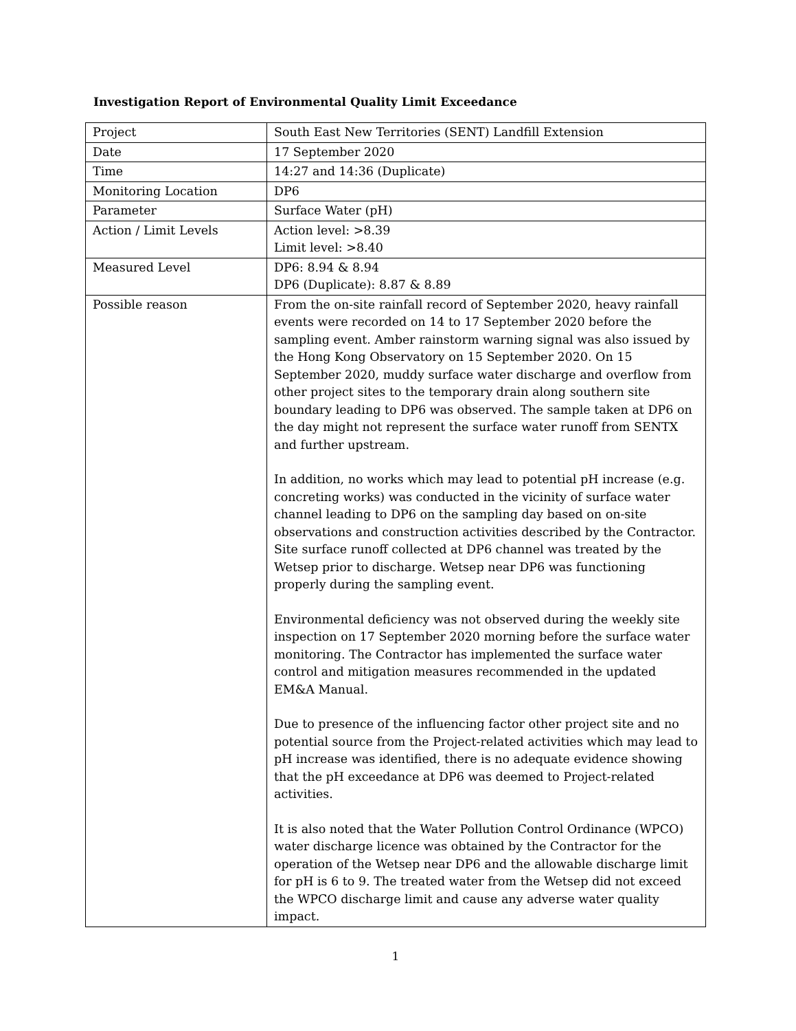Investigation Report of Environmental Quality Limit Exceedance
| Project | South East New Territories (SENT) Landfill Extension |
| Date | 17 September 2020 |
| Time | 14:27 and 14:36 (Duplicate) |
| Monitoring Location | DP6 |
| Parameter | Surface Water (pH) |
| Action / Limit Levels | Action level: >8.39 Limit level: >8.40 |
| Measured Level | DP6: 8.94 & 8.94 DP6 (Duplicate): 8.87 & 8.89 |
| Possible reason | From the on-site rainfall record of September 2020, heavy rainfall events were recorded on 14 to 17 September 2020 before the sampling event. Amber rainstorm warning signal was also issued by the Hong Kong Observatory on 15 September 2020. On 15 September 2020, muddy surface water discharge and overflow from other project sites to the temporary drain along southern site boundary leading to DP6 was observed. The sample taken at DP6 on the day might not represent the surface water runoff from SENTX and further upstream. In addition, no works which may lead to potential pH increase (e.g. concreting works) was conducted in the vicinity of surface water channel leading to DP6 on the sampling day based on on-site observations and construction activities described by the Contractor. Site surface runoff collected at DP6 channel was treated by the Wetsep prior to discharge. Wetsep near DP6 was functioning properly during the sampling event. Environmental deficiency was not observed during the weekly site inspection on 17 September 2020 morning before the surface water monitoring. The Contractor has implemented the surface water control and mitigation measures recommended in the updated EM&A Manual. Due to presence of the influencing factor other project site and no potential source from the Project-related activities which may lead to pH increase was identified, there is no adequate evidence showing that the pH exceedance at DP6 was deemed to Project-related activities. It is also noted that the Water Pollution Control Ordinance (WPCO) water discharge licence was obtained by the Contractor for the operation of the Wetsep near DP6 and the allowable discharge limit for pH is 6 to 9. The treated water from the Wetsep did not exceed the WPCO discharge limit and cause any adverse water quality impact. |
1